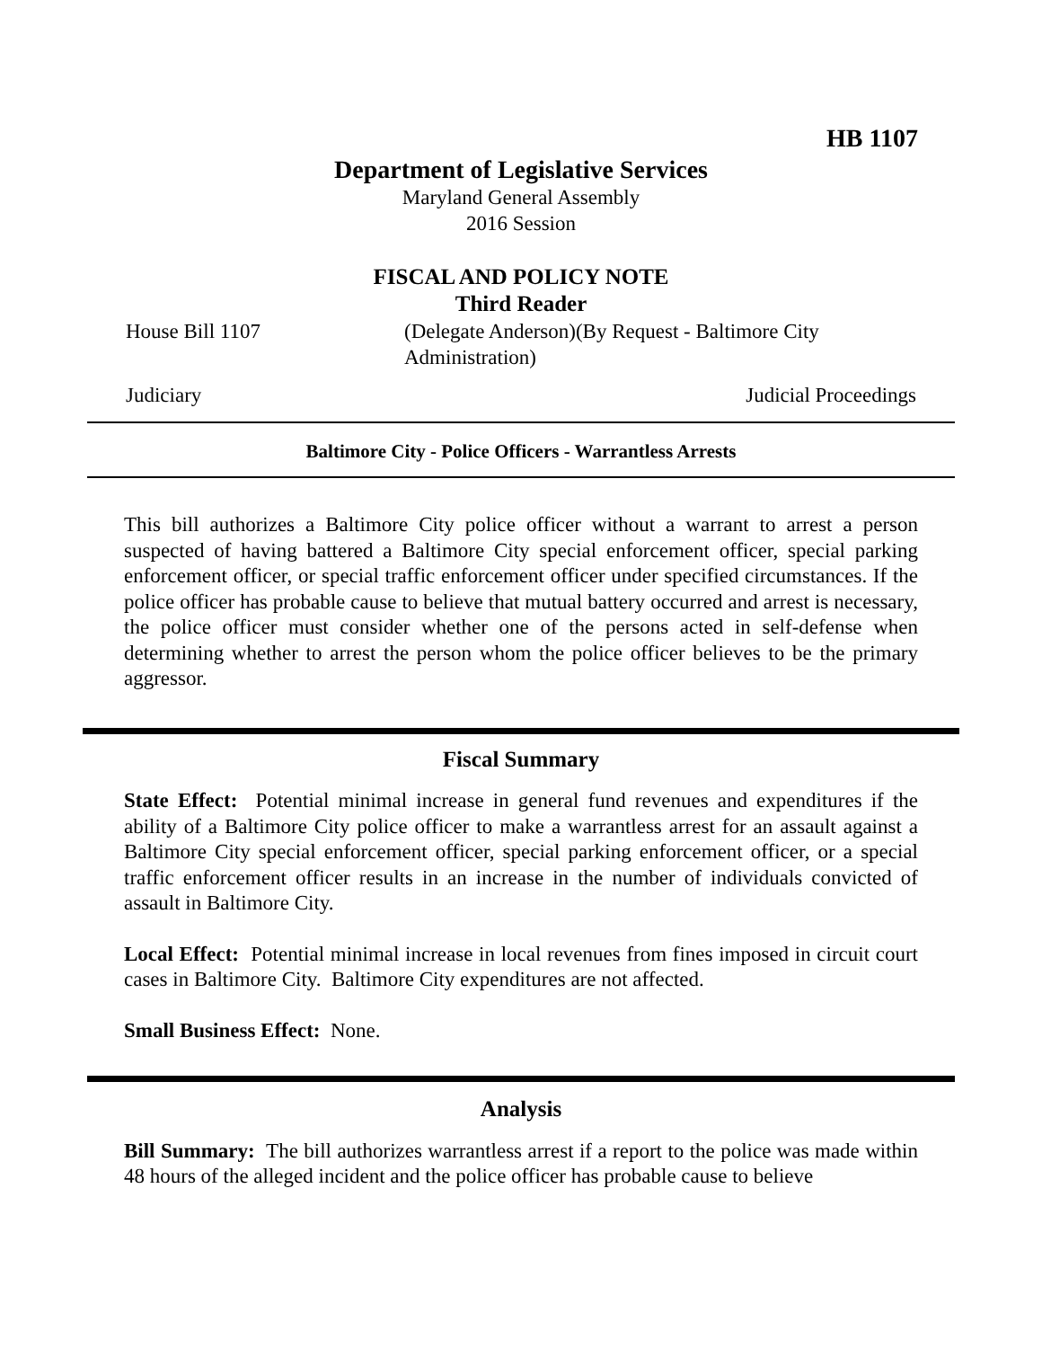HB 1107
Department of Legislative Services
Maryland General Assembly
2016 Session
FISCAL AND POLICY NOTE
Third Reader
House Bill 1107 (Delegate Anderson)(By Request - Baltimore City
Administration)
Judiciary Judicial Proceedings
Baltimore City - Police Officers - Warrantless Arrests
This bill authorizes a Baltimore City police officer without a warrant to arrest a person suspected of having battered a Baltimore City special enforcement officer, special parking enforcement officer, or special traffic enforcement officer under specified circumstances. If the police officer has probable cause to believe that mutual battery occurred and arrest is necessary, the police officer must consider whether one of the persons acted in self-defense when determining whether to arrest the person whom the police officer believes to be the primary aggressor.
Fiscal Summary
State Effect: Potential minimal increase in general fund revenues and expenditures if the ability of a Baltimore City police officer to make a warrantless arrest for an assault against a Baltimore City special enforcement officer, special parking enforcement officer, or a special traffic enforcement officer results in an increase in the number of individuals convicted of assault in Baltimore City.
Local Effect: Potential minimal increase in local revenues from fines imposed in circuit court cases in Baltimore City. Baltimore City expenditures are not affected.
Small Business Effect: None.
Analysis
Bill Summary: The bill authorizes warrantless arrest if a report to the police was made within 48 hours of the alleged incident and the police officer has probable cause to believe